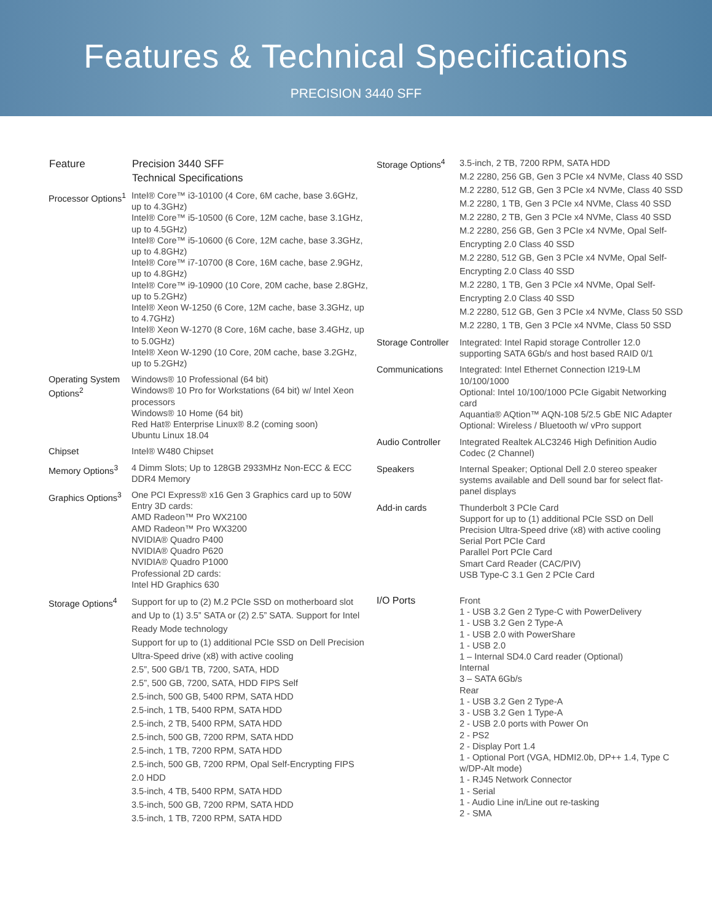Features & Technical Specifications
PRECISION 3440 SFF
| Feature | Precision 3440 SFF Technical Specifications |
| --- | --- |
| Processor Options<sup>1</sup> | Intel® Core™ i3-10100 (4 Core, 6M cache, base 3.6GHz, up to 4.3GHz) Intel® Core™ i5-10500 (6 Core, 12M cache, base 3.1GHz, up to 4.5GHz) Intel® Core™ i5-10600 (6 Core, 12M cache, base 3.3GHz, up to 4.8GHz) Intel® Core™ i7-10700 (8 Core, 16M cache, base 2.9GHz, up to 4.8GHz) Intel® Core™ i9-10900 (10 Core, 20M cache, base 2.8GHz, up to 5.2GHz) Intel® Xeon W-1250 (6 Core, 12M cache, base 3.3GHz, up to 4.7GHz) Intel® Xeon W-1270 (8 Core, 16M cache, base 3.4GHz, up to 5.0GHz) Intel® Xeon W-1290 (10 Core, 20M cache, base 3.2GHz, up to 5.2GHz) |
| Operating System Options<sup>2</sup> | Windows® 10 Professional (64 bit) Windows® 10 Pro for Workstations (64 bit) w/ Intel Xeon processors Windows® 10 Home (64 bit) Red Hat® Enterprise Linux® 8.2 (coming soon) Ubuntu Linux 18.04 |
| Chipset | Intel® W480 Chipset |
| Memory Options<sup>3</sup> | 4 Dimm Slots; Up to 128GB 2933MHz Non-ECC & ECC DDR4 Memory |
| Graphics Options<sup>3</sup> | One PCI Express® x16 Gen 3 Graphics card up to 50W Entry 3D cards: AMD Radeon™ Pro WX2100 AMD Radeon™ Pro WX3200 NVIDIA® Quadro P400 NVIDIA® Quadro P620 NVIDIA® Quadro P1000 Professional 2D cards: Intel HD Graphics 630 |
| Storage Options<sup>4</sup> | Support for up to (2) M.2 PCIe SSD on motherboard slot and Up to (1) 3.5” SATA or (2) 2.5” SATA. Support for Intel Ready Mode technology Support for up to (1) additional PCIe SSD on Dell Precision Ultra-Speed drive (x8) with active cooling 2.5”, 500 GB/1 TB, 7200, SATA, HDD 2.5”, 500 GB, 7200, SATA, HDD FIPS Self 2.5-inch, 500 GB, 5400 RPM, SATA HDD 2.5-inch, 1 TB, 5400 RPM, SATA HDD 2.5-inch, 2 TB, 5400 RPM, SATA HDD 2.5-inch, 500 GB, 7200 RPM, SATA HDD 2.5-inch, 1 TB, 7200 RPM, SATA HDD 2.5-inch, 500 GB, 7200 RPM, Opal Self-Encrypting FIPS 2.0 HDD 3.5-inch, 4 TB, 5400 RPM, SATA HDD 3.5-inch, 500 GB, 7200 RPM, SATA HDD 3.5-inch, 1 TB, 7200 RPM, SATA HDD |
| Storage Options<sup>4</sup> | 3.5-inch, 2 TB, 7200 RPM, SATA HDD M.2 2280, 256 GB, Gen 3 PCIe x4 NVMe, Class 40 SSD M.2 2280, 512 GB, Gen 3 PCIe x4 NVMe, Class 40 SSD M.2 2280, 1 TB, Gen 3 PCIe x4 NVMe, Class 40 SSD M.2 2280, 2 TB, Gen 3 PCIe x4 NVMe, Class 40 SSD M.2 2280, 256 GB, Gen 3 PCIe x4 NVMe, Opal Self-Encrypting 2.0 Class 40 SSD M.2 2280, 512 GB, Gen 3 PCIe x4 NVMe, Opal Self-Encrypting 2.0 Class 40 SSD M.2 2280, 1 TB, Gen 3 PCIe x4 NVMe, Opal Self-Encrypting 2.0 Class 40 SSD M.2 2280, 512 GB, Gen 3 PCIe x4 NVMe, Class 50 SSD M.2 2280, 1 TB, Gen 3 PCIe x4 NVMe, Class 50 SSD |
| Storage Controller | Integrated: Intel Rapid storage Controller 12.0 supporting SATA 6Gb/s and host based RAID 0/1 |
| Communications | Integrated: Intel Ethernet Connection I219-LM 10/100/1000 Optional: Intel 10/100/1000 PCIe Gigabit Networking card Aquantia® AQtion™ AQN-108 5/2.5 GbE NIC Adapter Optional: Wireless / Bluetooth w/ vPro support |
| Audio Controller | Integrated Realtek ALC3246 High Definition Audio Codec (2 Channel) |
| Speakers | Internal Speaker; Optional Dell 2.0 stereo speaker systems available and Dell sound bar for select flat-panel displays |
| Add-in cards | Thunderbolt 3 PCIe Card Support for up to (1) additional PCIe SSD on Dell Precision Ultra-Speed drive (x8) with active cooling Serial Port PCIe Card Parallel Port PCIe Card Smart Card Reader (CAC/PIV) USB Type-C 3.1 Gen 2 PCIe Card |
| I/O Ports | Front 1 - USB 3.2 Gen 2 Type-C with PowerDelivery 1 - USB 3.2 Gen 2 Type-A 1 - USB 2.0 with PowerShare 1 - USB 2.0 1 – Internal SD4.0 Card reader (Optional) Internal 3 – SATA 6Gb/s Rear 1 - USB 3.2 Gen 2 Type-A 3 - USB 3.2 Gen 1 Type-A 2 - USB 2.0 ports with Power On 2 - PS2 2 - Display Port 1.4 1 - Optional Port (VGA, HDMI2.0b, DP++ 1.4, Type C w/DP-Alt mode) 1 - RJ45 Network Connector 1 - Serial 1 - Audio Line in/Line out re-tasking 2 - SMA |